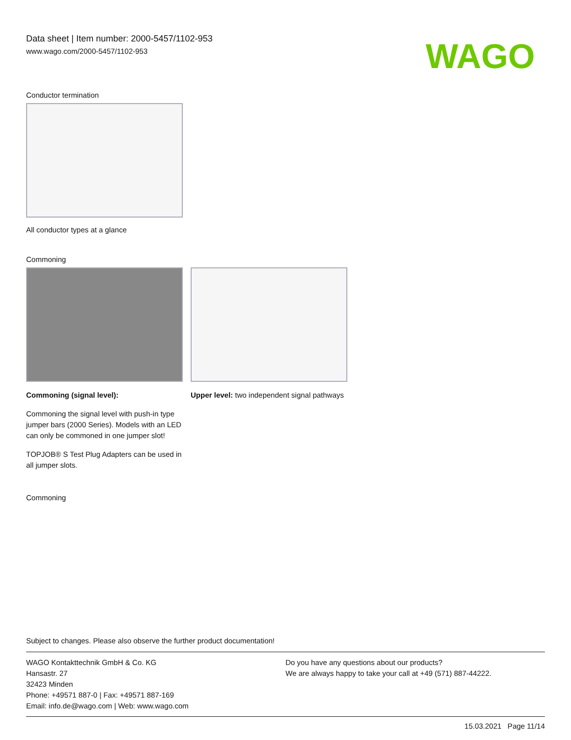Data sheet | Item number: 2000-5457/1102-953
www.wago.com/2000-5457/1102-953
WAGO
Conductor termination
All conductor types at a glance
Commoning
Commoning (signal level):
Commoning the signal level with push-in type jumper bars (2000 Series). Models with an LED can only be commoned in one jumper slot!
TOPJOB® S Test Plug Adapters can be used in all jumper slots.
Upper level: two independent signal pathways
Commoning
Subject to changes. Please also observe the further product documentation!
WAGO Kontakttechnik GmbH & Co. KG
Hansastr. 27
32423 Minden
Phone: +49571 887-0 | Fax: +49571 887-169
Email: info.de@wago.com | Web: www.wago.com
Do you have any questions about our products?
We are always happy to take your call at +49 (571) 887-44222.
15.03.2021 Page 11/14